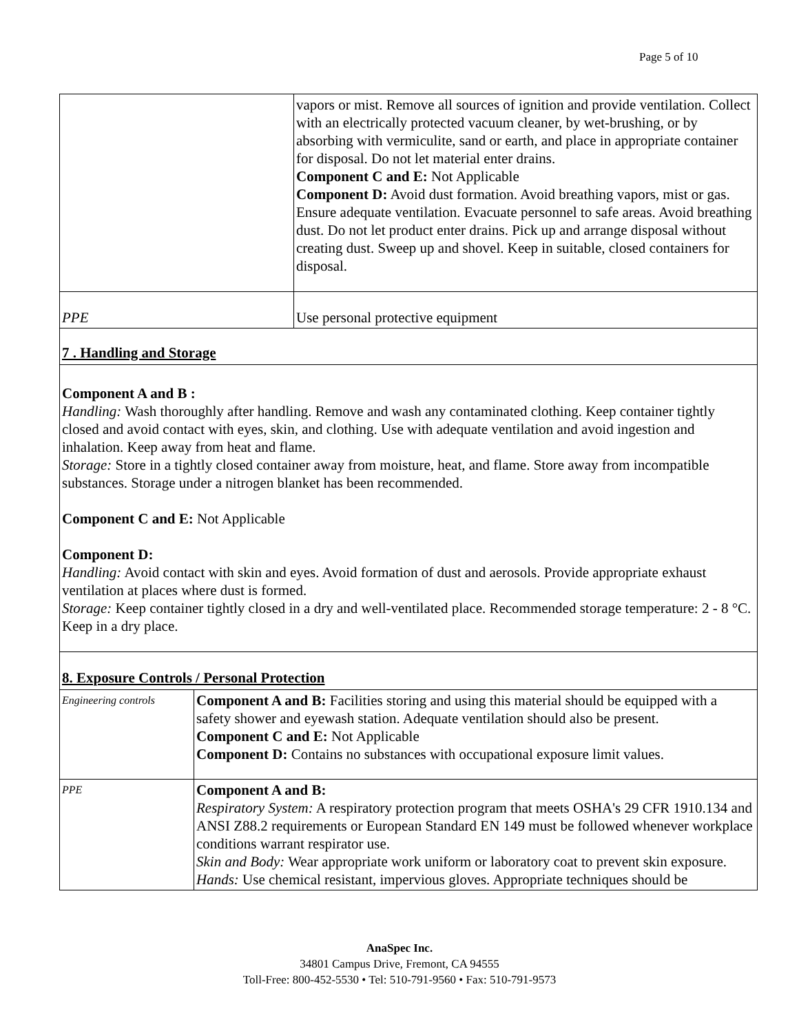Page 5 of 10
| | vapors or mist. Remove all sources of ignition and provide ventilation. Collect with an electrically protected vacuum cleaner, by wet-brushing, or by absorbing with vermiculite, sand or earth, and place in appropriate container for disposal. Do not let material enter drains. Component C and E: Not Applicable Component D: Avoid dust formation. Avoid breathing vapors, mist or gas. Ensure adequate ventilation. Evacuate personnel to safe areas. Avoid breathing dust. Do not let product enter drains. Pick up and arrange disposal without creating dust. Sweep up and shovel. Keep in suitable, closed containers for disposal. |
| PPE | Use personal protective equipment |
7 . Handling and Storage
Component A and B :
Handling: Wash thoroughly after handling. Remove and wash any contaminated clothing. Keep container tightly closed and avoid contact with eyes, skin, and clothing. Use with adequate ventilation and avoid ingestion and inhalation. Keep away from heat and flame.
Storage: Store in a tightly closed container away from moisture, heat, and flame. Store away from incompatible substances. Storage under a nitrogen blanket has been recommended.
Component C and E: Not Applicable
Component D:
Handling: Avoid contact with skin and eyes. Avoid formation of dust and aerosols. Provide appropriate exhaust ventilation at places where dust is formed.
Storage: Keep container tightly closed in a dry and well-ventilated place. Recommended storage temperature: 2 - 8 °C. Keep in a dry place.
8. Exposure Controls / Personal Protection
| Engineering controls | Component A and B: Facilities storing and using this material should be equipped with a safety shower and eyewash station. Adequate ventilation should also be present. Component C and E: Not Applicable Component D: Contains no substances with occupational exposure limit values. |
| PPE | Component A and B: Respiratory System: A respiratory protection program that meets OSHA's 29 CFR 1910.134 and ANSI Z88.2 requirements or European Standard EN 149 must be followed whenever workplace conditions warrant respirator use. Skin and Body: Wear appropriate work uniform or laboratory coat to prevent skin exposure. Hands: Use chemical resistant, impervious gloves. Appropriate techniques should be |
AnaSpec Inc.
34801 Campus Drive, Fremont, CA 94555
Toll-Free: 800-452-5530 • Tel: 510-791-9560 • Fax: 510-791-9573